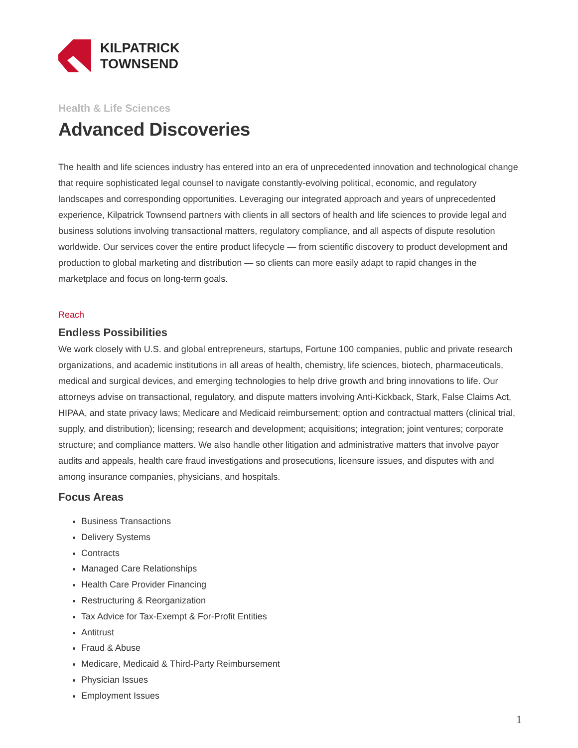KILPATRICK
TOWNSEND
Health & Life Sciences
Advanced Discoveries
The health and life sciences industry has entered into an era of unprecedented innovation and technological change that require sophisticated legal counsel to navigate constantly-evolving political, economic, and regulatory landscapes and corresponding opportunities. Leveraging our integrated approach and years of unprecedented experience, Kilpatrick Townsend partners with clients in all sectors of health and life sciences to provide legal and business solutions involving transactional matters, regulatory compliance, and all aspects of dispute resolution worldwide. Our services cover the entire product lifecycle — from scientific discovery to product development and production to global marketing and distribution — so clients can more easily adapt to rapid changes in the marketplace and focus on long-term goals.
Reach
Endless Possibilities
We work closely with U.S. and global entrepreneurs, startups, Fortune 100 companies, public and private research organizations, and academic institutions in all areas of health, chemistry, life sciences, biotech, pharmaceuticals, medical and surgical devices, and emerging technologies to help drive growth and bring innovations to life. Our attorneys advise on transactional, regulatory, and dispute matters involving Anti-Kickback, Stark, False Claims Act, HIPAA, and state privacy laws; Medicare and Medicaid reimbursement; option and contractual matters (clinical trial, supply, and distribution); licensing; research and development; acquisitions; integration; joint ventures; corporate structure; and compliance matters. We also handle other litigation and administrative matters that involve payor audits and appeals, health care fraud investigations and prosecutions, licensure issues, and disputes with and among insurance companies, physicians, and hospitals.
Focus Areas
Business Transactions
Delivery Systems
Contracts
Managed Care Relationships
Health Care Provider Financing
Restructuring & Reorganization
Tax Advice for Tax-Exempt & For-Profit Entities
Antitrust
Fraud & Abuse
Medicare, Medicaid & Third-Party Reimbursement
Physician Issues
Employment Issues
1